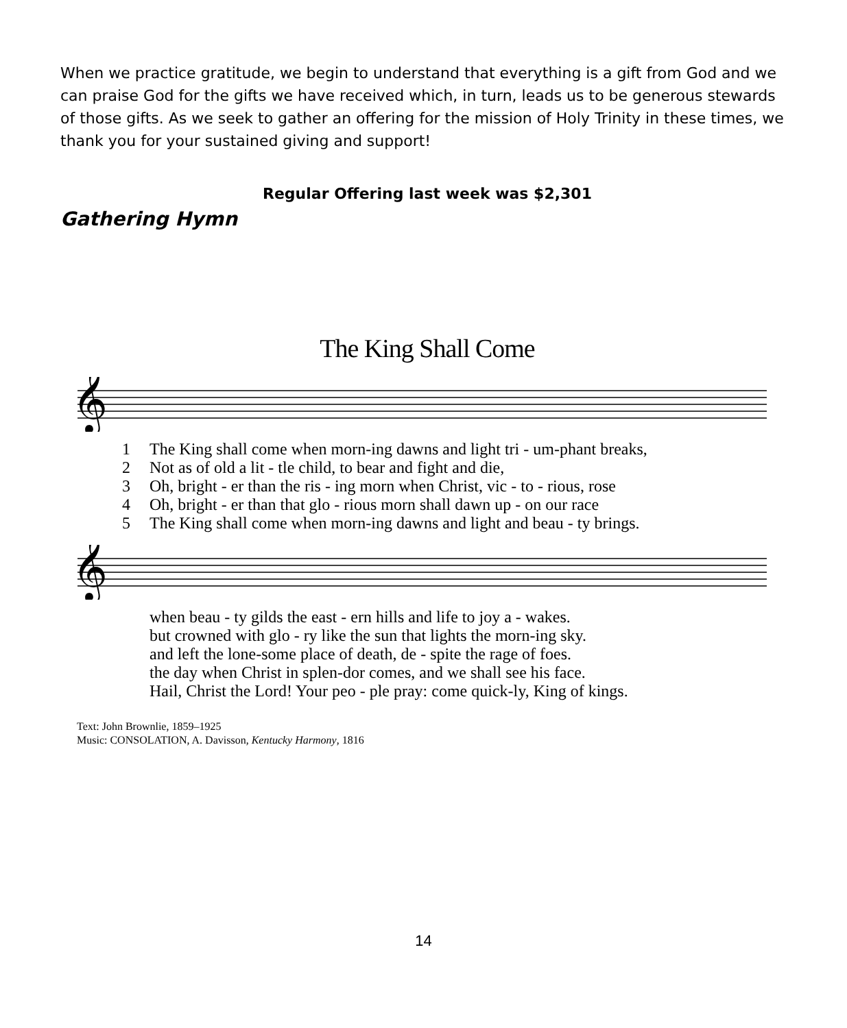When we practice gratitude, we begin to understand that everything is a gift from God and we can praise God for the gifts we have received which, in turn, leads us to be generous stewards of those gifts. As we seek to gather an offering for the mission of Holy Trinity in these times, we thank you for your sustained giving and support!
Regular Offering last week was $2,301
Gathering Hymn
The King Shall Come
𝄞
1 The King shall come when morn-ing dawns and light tri - um-phant breaks,
2 Not as of old a lit - tle child, to bear and fight and die,
3 Oh, bright - er than the ris - ing morn when Christ, vic - to - rious, rose
4 Oh, bright - er than that glo - rious morn shall dawn up - on our race
5 The King shall come when morn-ing dawns and light and beau - ty brings.
𝄞
when beau - ty gilds the east - ern hills and life to joy a - wakes.
but crowned with glo - ry like the sun that lights the morn-ing sky.
and left the lone-some place of death, de - spite the rage of foes.
the day when Christ in splen-dor comes, and we shall see his face.
Hail, Christ the Lord! Your peo - ple pray: come quick-ly, King of kings.
Text: John Brownlie, 1859–1925
Music: CONSOLATION, A. Davisson, Kentucky Harmony, 1816
14